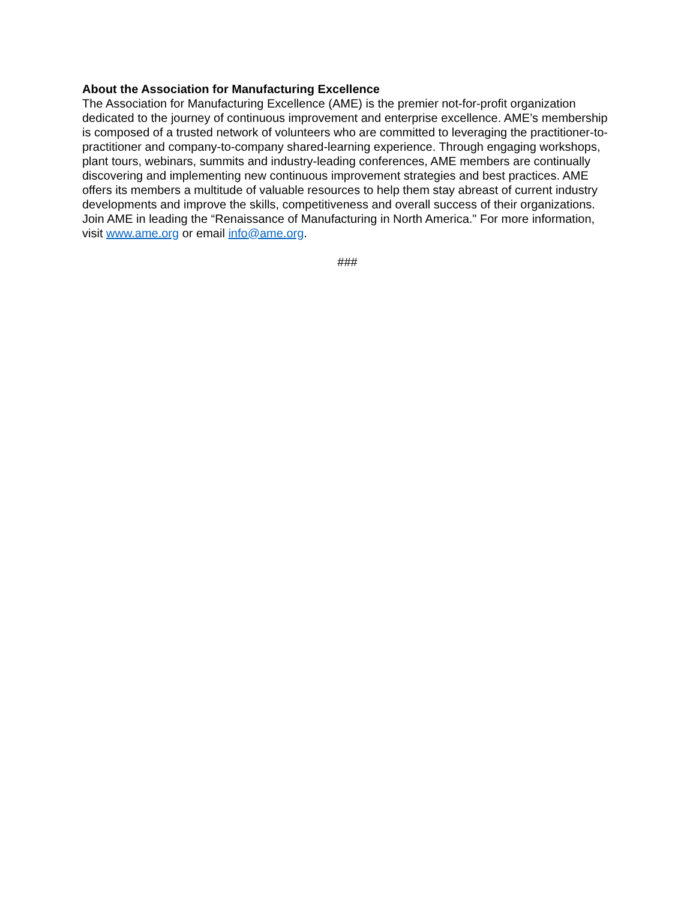About the Association for Manufacturing Excellence
The Association for Manufacturing Excellence (AME) is the premier not-for-profit organization dedicated to the journey of continuous improvement and enterprise excellence. AME’s membership is composed of a trusted network of volunteers who are committed to leveraging the practitioner-to-practitioner and company-to-company shared-learning experience. Through engaging workshops, plant tours, webinars, summits and industry-leading conferences, AME members are continually discovering and implementing new continuous improvement strategies and best practices. AME offers its members a multitude of valuable resources to help them stay abreast of current industry developments and improve the skills, competitiveness and overall success of their organizations. Join AME in leading the “Renaissance of Manufacturing in North America." For more information, visit www.ame.org or email info@ame.org.
###